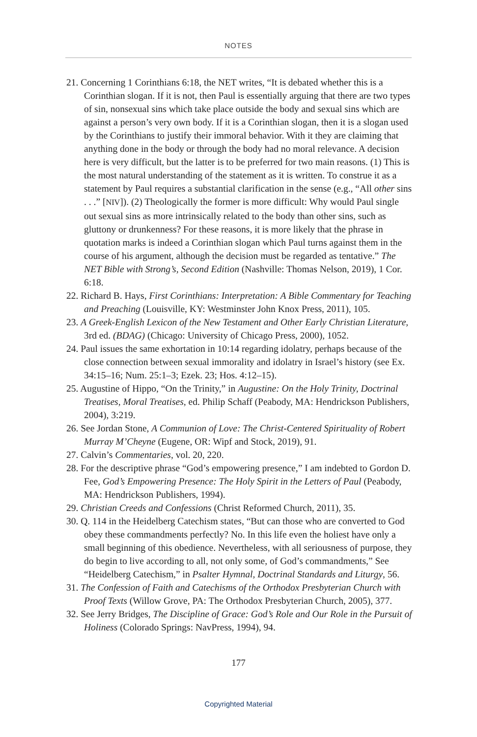NOTES
21. Concerning 1 Corinthians 6:18, the NET writes, “It is debated whether this is a Corinthian slogan. If it is not, then Paul is essentially arguing that there are two types of sin, nonsexual sins which take place outside the body and sexual sins which are against a person’s very own body. If it is a Corinthian slogan, then it is a slogan used by the Corinthians to justify their immoral behavior. With it they are claiming that anything done in the body or through the body had no moral relevance. A decision here is very difficult, but the latter is to be preferred for two main reasons. (1) This is the most natural understanding of the statement as it is written. To construe it as a statement by Paul requires a substantial clarification in the sense (e.g., “All other sins . . .” [NIV]). (2) Theologically the former is more difficult: Why would Paul single out sexual sins as more intrinsically related to the body than other sins, such as gluttony or drunkenness? For these reasons, it is more likely that the phrase in quotation marks is indeed a Corinthian slogan which Paul turns against them in the course of his argument, although the decision must be regarded as tentative.” The NET Bible with Strong’s, Second Edition (Nashville: Thomas Nelson, 2019), 1 Cor. 6:18.
22. Richard B. Hays, First Corinthians: Interpretation: A Bible Commentary for Teaching and Preaching (Louisville, KY: Westminster John Knox Press, 2011), 105.
23. A Greek-English Lexicon of the New Testament and Other Early Christian Literature, 3rd ed. (BDAG) (Chicago: University of Chicago Press, 2000), 1052.
24. Paul issues the same exhortation in 10:14 regarding idolatry, perhaps because of the close connection between sexual immorality and idolatry in Israel’s history (see Ex. 34:15–16; Num. 25:1–3; Ezek. 23; Hos. 4:12–15).
25. Augustine of Hippo, “On the Trinity,” in Augustine: On the Holy Trinity, Doctrinal Treatises, Moral Treatises, ed. Philip Schaff (Peabody, MA: Hendrickson Publishers, 2004), 3:219.
26. See Jordan Stone, A Communion of Love: The Christ-Centered Spirituality of Robert Murray M’Cheyne (Eugene, OR: Wipf and Stock, 2019), 91.
27. Calvin’s Commentaries, vol. 20, 220.
28. For the descriptive phrase “God’s empowering presence,” I am indebted to Gordon D. Fee, God’s Empowering Presence: The Holy Spirit in the Letters of Paul (Peabody, MA: Hendrickson Publishers, 1994).
29. Christian Creeds and Confessions (Christ Reformed Church, 2011), 35.
30. Q. 114 in the Heidelberg Catechism states, “But can those who are converted to God obey these commandments perfectly? No. In this life even the holiest have only a small beginning of this obedience. Nevertheless, with all seriousness of purpose, they do begin to live according to all, not only some, of God’s commandments,” See “Heidelberg Catechism,” in Psalter Hymnal, Doctrinal Standards and Liturgy, 56.
31. The Confession of Faith and Catechisms of the Orthodox Presbyterian Church with Proof Texts (Willow Grove, PA: The Orthodox Presbyterian Church, 2005), 377.
32. See Jerry Bridges, The Discipline of Grace: God’s Role and Our Role in the Pursuit of Holiness (Colorado Springs: NavPress, 1994), 94.
177
Copyrighted Material